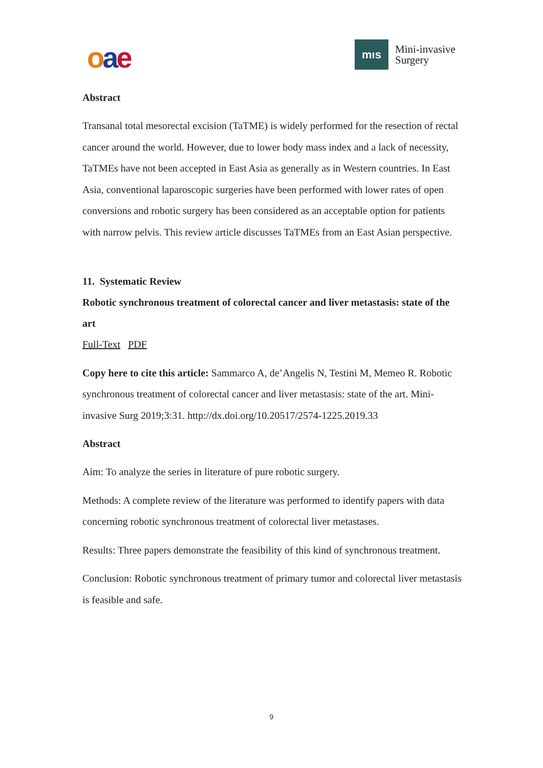oae
mıs
Mini-invasive
Surgery
Abstract
Transanal total mesorectal excision (TaTME) is widely performed for the resection of rectal cancer around the world. However, due to lower body mass index and a lack of necessity, TaTMEs have not been accepted in East Asia as generally as in Western countries. In East Asia, conventional laparoscopic surgeries have been performed with lower rates of open conversions and robotic surgery has been considered as an acceptable option for patients with narrow pelvis. This review article discusses TaTMEs from an East Asian perspective.
11. Systematic Review
Robotic synchronous treatment of colorectal cancer and liver metastasis: state of the art
Full-Text PDF
Copy here to cite this article: Sammarco A, de’Angelis N, Testini M, Memeo R. Robotic synchronous treatment of colorectal cancer and liver metastasis: state of the art. Mini-invasive Surg 2019;3:31. http://dx.doi.org/10.20517/2574-1225.2019.33
Abstract
Aim: To analyze the series in literature of pure robotic surgery.
Methods: A complete review of the literature was performed to identify papers with data concerning robotic synchronous treatment of colorectal liver metastases.
Results: Three papers demonstrate the feasibility of this kind of synchronous treatment.
Conclusion: Robotic synchronous treatment of primary tumor and colorectal liver metastasis is feasible and safe.
9